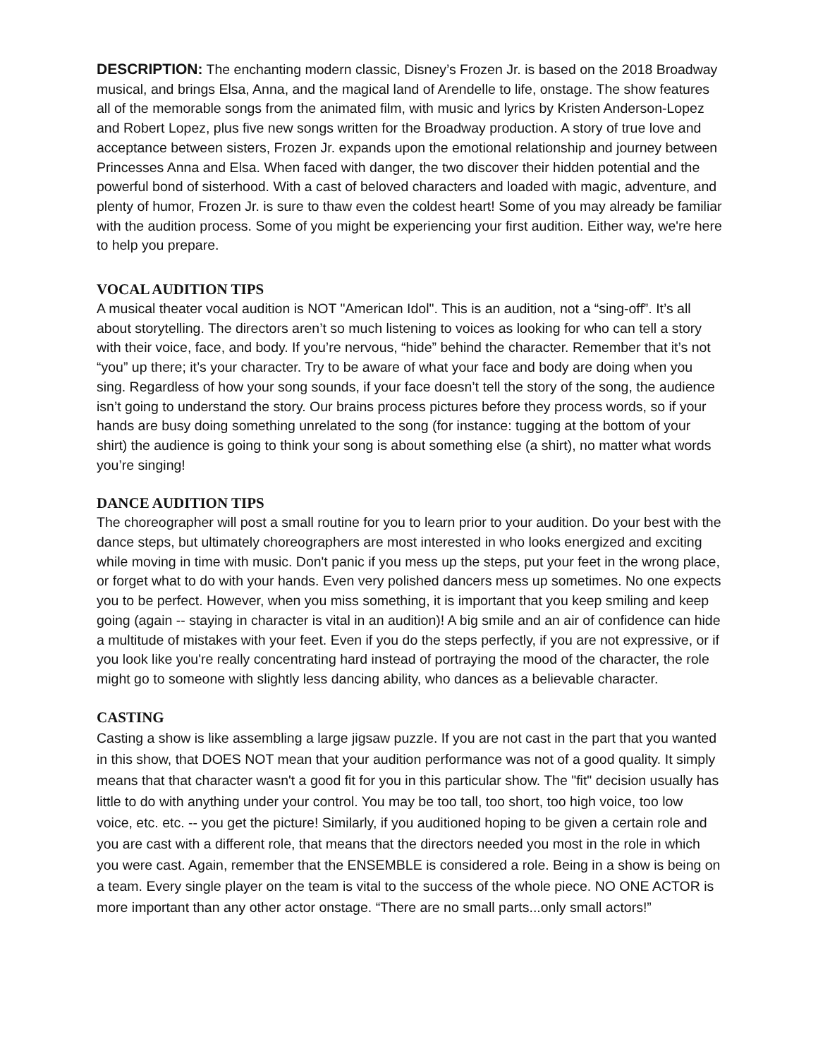DESCRIPTION: The enchanting modern classic, Disney’s Frozen Jr. is based on the 2018 Broadway musical, and brings Elsa, Anna, and the magical land of Arendelle to life, onstage. The show features all of the memorable songs from the animated film, with music and lyrics by Kristen Anderson-Lopez and Robert Lopez, plus five new songs written for the Broadway production. A story of true love and acceptance between sisters, Frozen Jr. expands upon the emotional relationship and journey between Princesses Anna and Elsa. When faced with danger, the two discover their hidden potential and the powerful bond of sisterhood. With a cast of beloved characters and loaded with magic, adventure, and plenty of humor, Frozen Jr. is sure to thaw even the coldest heart! Some of you may already be familiar with the audition process. Some of you might be experiencing your first audition. Either way, we're here to help you prepare.
VOCAL AUDITION TIPS
A musical theater vocal audition is NOT "American Idol". This is an audition, not a “sing-off”. It’s all about storytelling. The directors aren’t so much listening to voices as looking for who can tell a story with their voice, face, and body. If you’re nervous, “hide” behind the character. Remember that it’s not “you” up there; it’s your character. Try to be aware of what your face and body are doing when you sing. Regardless of how your song sounds, if your face doesn’t tell the story of the song, the audience isn’t going to understand the story. Our brains process pictures before they process words, so if your hands are busy doing something unrelated to the song (for instance: tugging at the bottom of your shirt) the audience is going to think your song is about something else (a shirt), no matter what words you’re singing!
DANCE AUDITION TIPS
The choreographer will post a small routine for you to learn prior to your audition. Do your best with the dance steps, but ultimately choreographers are most interested in who looks energized and exciting while moving in time with music. Don't panic if you mess up the steps, put your feet in the wrong place, or forget what to do with your hands. Even very polished dancers mess up sometimes. No one expects you to be perfect. However, when you miss something, it is important that you keep smiling and keep going (again -- staying in character is vital in an audition)! A big smile and an air of confidence can hide a multitude of mistakes with your feet. Even if you do the steps perfectly, if you are not expressive, or if you look like you're really concentrating hard instead of portraying the mood of the character, the role might go to someone with slightly less dancing ability, who dances as a believable character.
CASTING
Casting a show is like assembling a large jigsaw puzzle. If you are not cast in the part that you wanted in this show, that DOES NOT mean that your audition performance was not of a good quality. It simply means that that character wasn't a good fit for you in this particular show. The "fit" decision usually has little to do with anything under your control. You may be too tall, too short, too high voice, too low voice, etc. etc. -- you get the picture! Similarly, if you auditioned hoping to be given a certain role and you are cast with a different role, that means that the directors needed you most in the role in which you were cast. Again, remember that the ENSEMBLE is considered a role. Being in a show is being on a team. Every single player on the team is vital to the success of the whole piece. NO ONE ACTOR is more important than any other actor onstage. “There are no small parts...only small actors!”